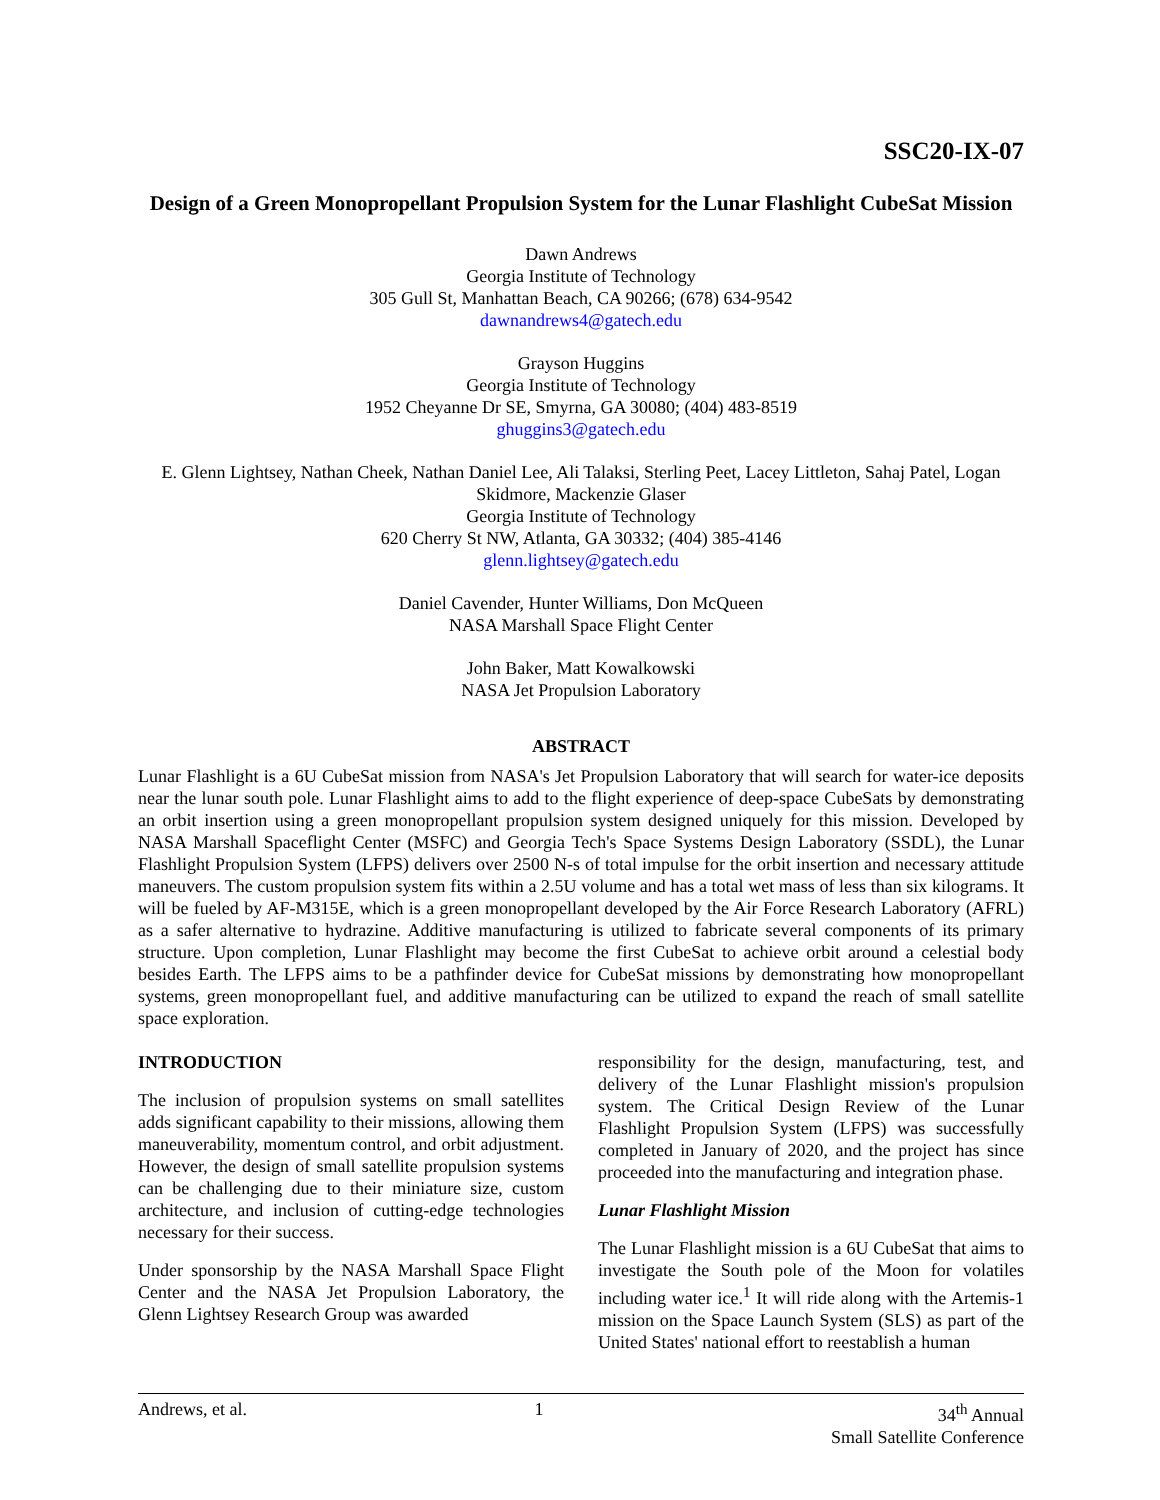SSC20-IX-07
Design of a Green Monopropellant Propulsion System for the Lunar Flashlight CubeSat Mission
Dawn Andrews
Georgia Institute of Technology
305 Gull St, Manhattan Beach, CA 90266; (678) 634-9542
dawnandrews4@gatech.edu
Grayson Huggins
Georgia Institute of Technology
1952 Cheyanne Dr SE, Smyrna, GA 30080; (404) 483-8519
ghuggins3@gatech.edu
E. Glenn Lightsey, Nathan Cheek, Nathan Daniel Lee, Ali Talaksi, Sterling Peet, Lacey Littleton, Sahaj Patel, Logan Skidmore, Mackenzie Glaser
Georgia Institute of Technology
620 Cherry St NW, Atlanta, GA 30332; (404) 385-4146
glenn.lightsey@gatech.edu
Daniel Cavender, Hunter Williams, Don McQueen
NASA Marshall Space Flight Center
John Baker, Matt Kowalkowski
NASA Jet Propulsion Laboratory
ABSTRACT
Lunar Flashlight is a 6U CubeSat mission from NASA's Jet Propulsion Laboratory that will search for water-ice deposits near the lunar south pole. Lunar Flashlight aims to add to the flight experience of deep-space CubeSats by demonstrating an orbit insertion using a green monopropellant propulsion system designed uniquely for this mission. Developed by NASA Marshall Spaceflight Center (MSFC) and Georgia Tech's Space Systems Design Laboratory (SSDL), the Lunar Flashlight Propulsion System (LFPS) delivers over 2500 N-s of total impulse for the orbit insertion and necessary attitude maneuvers. The custom propulsion system fits within a 2.5U volume and has a total wet mass of less than six kilograms. It will be fueled by AF-M315E, which is a green monopropellant developed by the Air Force Research Laboratory (AFRL) as a safer alternative to hydrazine. Additive manufacturing is utilized to fabricate several components of its primary structure. Upon completion, Lunar Flashlight may become the first CubeSat to achieve orbit around a celestial body besides Earth. The LFPS aims to be a pathfinder device for CubeSat missions by demonstrating how monopropellant systems, green monopropellant fuel, and additive manufacturing can be utilized to expand the reach of small satellite space exploration.
INTRODUCTION
The inclusion of propulsion systems on small satellites adds significant capability to their missions, allowing them maneuverability, momentum control, and orbit adjustment. However, the design of small satellite propulsion systems can be challenging due to their miniature size, custom architecture, and inclusion of cutting-edge technologies necessary for their success.
Under sponsorship by the NASA Marshall Space Flight Center and the NASA Jet Propulsion Laboratory, the Glenn Lightsey Research Group was awarded
responsibility for the design, manufacturing, test, and delivery of the Lunar Flashlight mission's propulsion system. The Critical Design Review of the Lunar Flashlight Propulsion System (LFPS) was successfully completed in January of 2020, and the project has since proceeded into the manufacturing and integration phase.
Lunar Flashlight Mission
The Lunar Flashlight mission is a 6U CubeSat that aims to investigate the South pole of the Moon for volatiles including water ice.<sup>1</sup> It will ride along with the Artemis-1 mission on the Space Launch System (SLS) as part of the United States' national effort to reestablish a human
Andrews, et al. 1 34<sup>th</sup> Annual
Small Satellite Conference